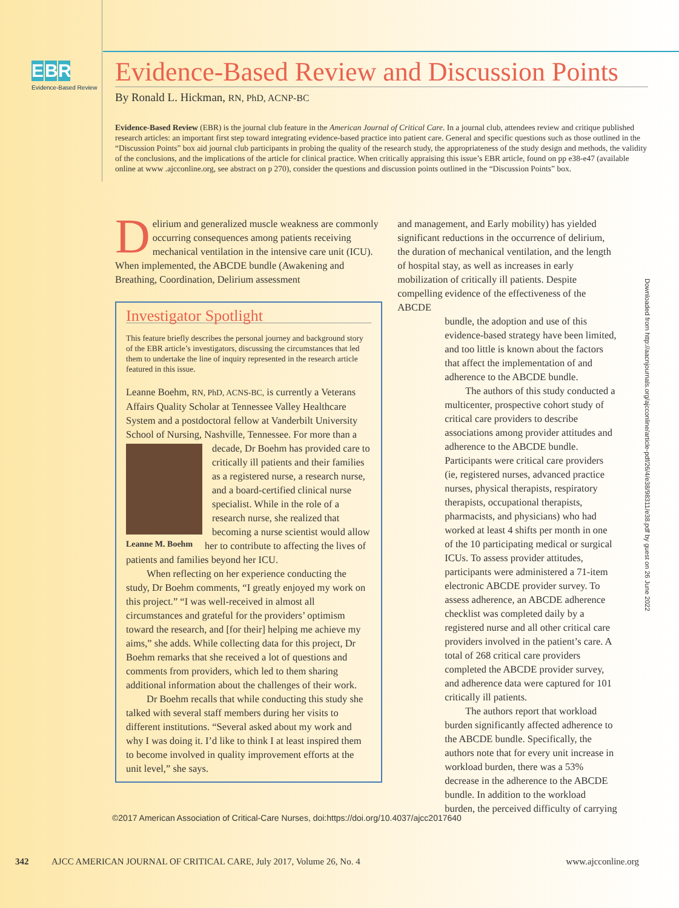E B R
Evidence-Based Review
Evidence-Based Review and Discussion Points
By Ronald L. Hickman, RN, PhD, ACNP-BC
Evidence-Based Review (EBR) is the journal club feature in the American Journal of Critical Care. In a journal club, attendees review and critique published research articles: an important first step toward integrating evidence-based practice into patient care. General and specific questions such as those outlined in the “Discussion Points” box aid journal club participants in probing the quality of the research study, the appropriateness of the study design and methods, the validity of the conclusions, and the implications of the article for clinical practice. When critically appraising this issue’s EBR article, found on pp e38-e47 (available online at www .ajcconline.org, see abstract on p 270), consider the questions and discussion points outlined in the “Discussion Points” box.
Delirium and generalized muscle weakness are commonly occurring consequences among patients receiving mechanical ventilation in the intensive care unit (ICU). When implemented, the ABCDE bundle (Awakening and Breathing, Coordination, Delirium assessment
Investigator Spotlight
This feature briefly describes the personal journey and background story of the EBR article’s investigators, discussing the circumstances that led them to undertake the line of inquiry represented in the research article featured in this issue.
Leanne Boehm, RN, PhD, ACNS-BC, is currently a Veterans Affairs Quality Scholar at Tennessee Valley Healthcare System and a postdoctoral fellow at Vanderbilt University School of Nursing, Nashville, Tennessee. For more than a
Leanne M. Boehm
decade, Dr Boehm has provided care to critically ill patients and their families as a registered nurse, a research nurse, and a board-certified clinical nurse specialist. While in the role of a research nurse, she realized that becoming a nurse scientist would allow her to contribute to affecting the lives of patients and families beyond her ICU.
When reflecting on her experience conducting the study, Dr Boehm comments, “I greatly enjoyed my work on this project.” “I was well-received in almost all circumstances and grateful for the providers’ optimism toward the research, and [for their] helping me achieve my aims,” she adds. While collecting data for this project, Dr Boehm remarks that she received a lot of questions and comments from providers, which led to them sharing additional information about the challenges of their work.
Dr Boehm recalls that while conducting this study she talked with several staff members during her visits to different institutions. “Several asked about my work and why I was doing it. I’d like to think I at least inspired them to become involved in quality improvement efforts at the unit level,” she says.
and management, and Early mobility) has yielded significant reductions in the occurrence of delirium, the duration of mechanical ventilation, and the length of hospital stay, as well as increases in early mobilization of critically ill patients. Despite compelling evidence of the effectiveness of the ABCDE
bundle, the adoption and use of this evidence-based strategy have been limited, and too little is known about the factors that affect the implementation of and adherence to the ABCDE bundle.
The authors of this study conducted a multicenter, prospective cohort study of critical care providers to describe associations among provider attitudes and adherence to the ABCDE bundle. Participants were critical care providers (ie, registered nurses, advanced practice nurses, physical therapists, respiratory therapists, occupational therapists, pharmacists, and physicians) who had worked at least 4 shifts per month in one of the 10 participating medical or surgical ICUs. To assess provider attitudes, participants were administered a 71-item electronic ABCDE provider survey. To assess adherence, an ABCDE adherence checklist was completed daily by a registered nurse and all other critical care providers involved in the patient’s care. A total of 268 critical care providers completed the ABCDE provider survey, and adherence data were captured for 101 critically ill patients.
The authors report that workload burden significantly affected adherence to the ABCDE bundle. Specifically, the authors note that for every unit increase in workload burden, there was a 53% decrease in the adherence to the ABCDE bundle. In addition to the workload burden, the perceived difficulty of carrying
Downloaded from http://aacnjournals.org/ajcconline/article-pdf/26/4/e38/98311/e38.pdf by guest on 26 June 2022
©2017 American Association of Critical-Care Nurses, doi:https://doi.org/10.4037/ajcc2017640
342 AJCC AMERICAN JOURNAL OF CRITICAL CARE, July 2017, Volume 26, No. 4 www.ajcconline.org